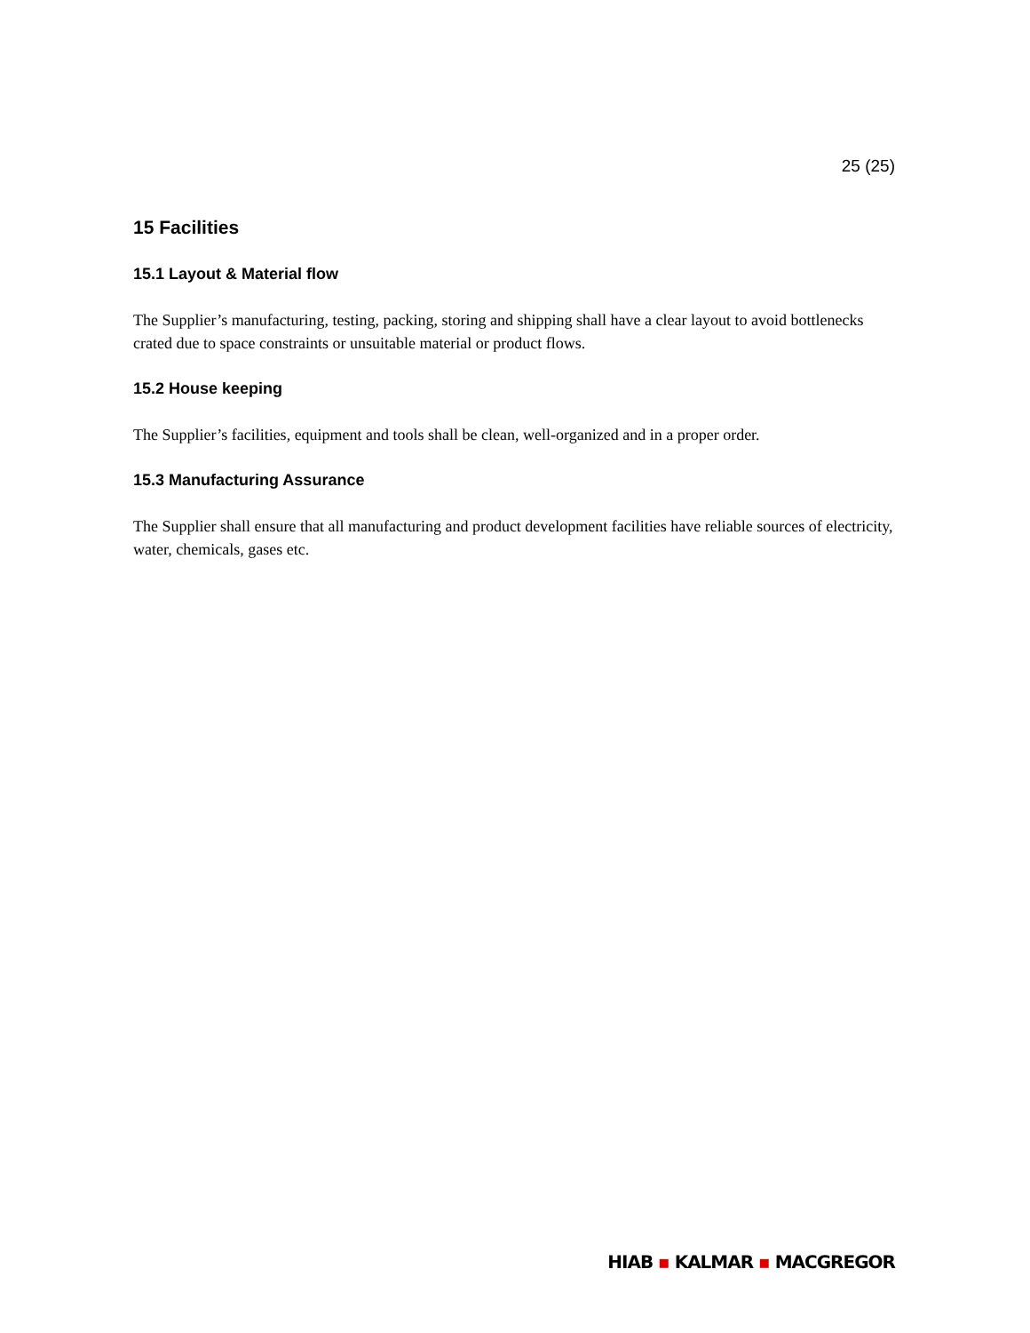25 (25)
15 Facilities
15.1 Layout & Material flow
The Supplier’s manufacturing, testing, packing, storing and shipping shall have a clear layout to avoid bottlenecks crated due to space constraints or unsuitable material or product flows.
15.2 House keeping
The Supplier’s facilities, equipment and tools shall be clean, well-organized and in a proper order.
15.3 Manufacturing Assurance
The Supplier shall ensure that all manufacturing and product development facilities have reliable sources of electricity, water, chemicals, gases etc.
HIAB ▪ KALMAR ▪ MACGREGOR